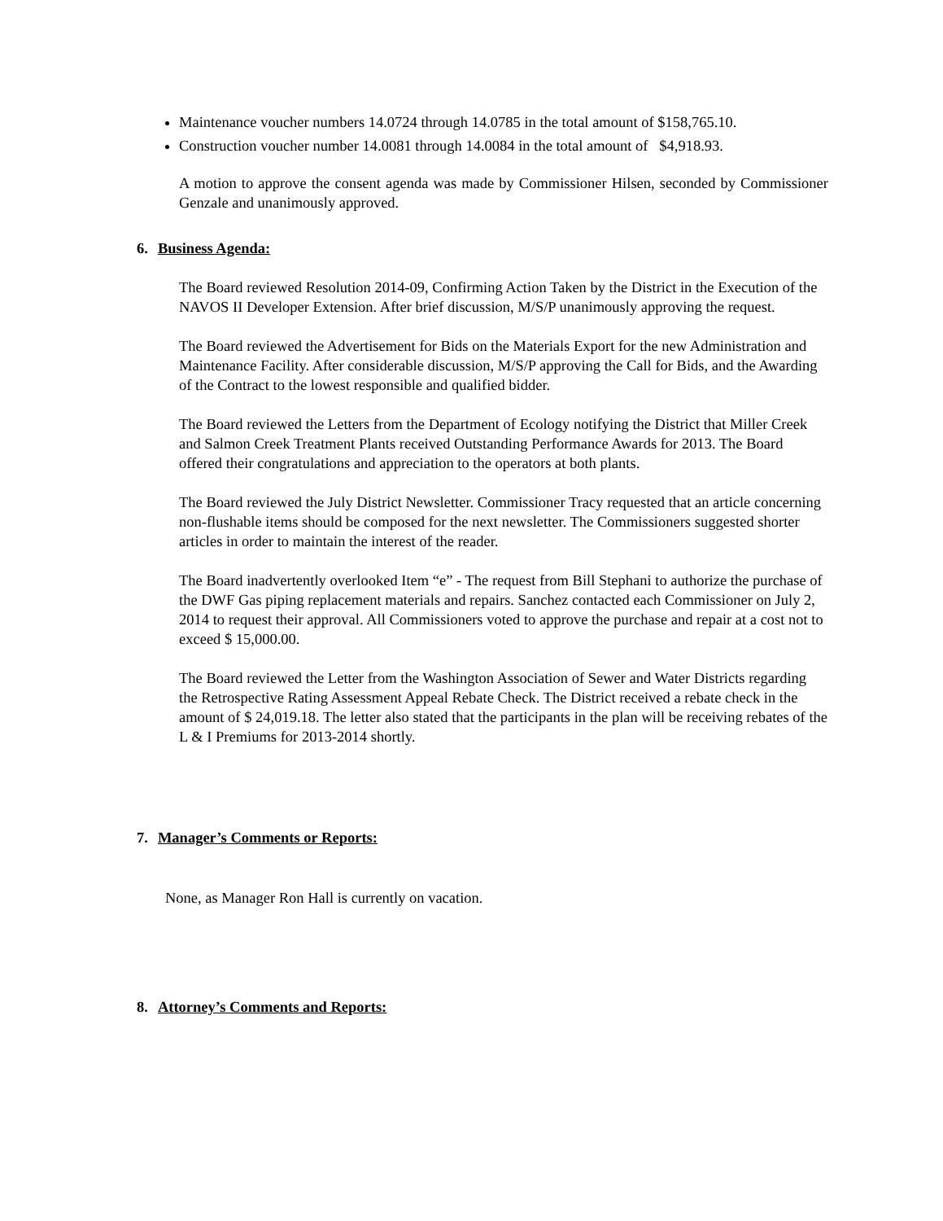Maintenance voucher numbers 14.0724 through 14.0785 in the total amount of $158,765.10.
Construction voucher number 14.0081 through 14.0084 in the total amount of $4,918.93.
A motion to approve the consent agenda was made by Commissioner Hilsen, seconded by Commissioner Genzale and unanimously approved.
6. Business Agenda:
The Board reviewed Resolution 2014-09, Confirming Action Taken by the District in the Execution of the NAVOS II Developer Extension. After brief discussion, M/S/P unanimously approving the request.
The Board reviewed the Advertisement for Bids on the Materials Export for the new Administration and Maintenance Facility. After considerable discussion, M/S/P approving the Call for Bids, and the Awarding of the Contract to the lowest responsible and qualified bidder.
The Board reviewed the Letters from the Department of Ecology notifying the District that Miller Creek and Salmon Creek Treatment Plants received Outstanding Performance Awards for 2013. The Board offered their congratulations and appreciation to the operators at both plants.
The Board reviewed the July District Newsletter. Commissioner Tracy requested that an article concerning non-flushable items should be composed for the next newsletter. The Commissioners suggested shorter articles in order to maintain the interest of the reader.
The Board inadvertently overlooked Item “e” - The request from Bill Stephani to authorize the purchase of the DWF Gas piping replacement materials and repairs. Sanchez contacted each Commissioner on July 2, 2014 to request their approval. All Commissioners voted to approve the purchase and repair at a cost not to exceed $ 15,000.00.
The Board reviewed the Letter from the Washington Association of Sewer and Water Districts regarding the Retrospective Rating Assessment Appeal Rebate Check. The District received a rebate check in the amount of $ 24,019.18. The letter also stated that the participants in the plan will be receiving rebates of the L & I Premiums for 2013-2014 shortly.
7. Manager’s Comments or Reports:
None, as Manager Ron Hall is currently on vacation.
8. Attorney’s Comments and Reports: